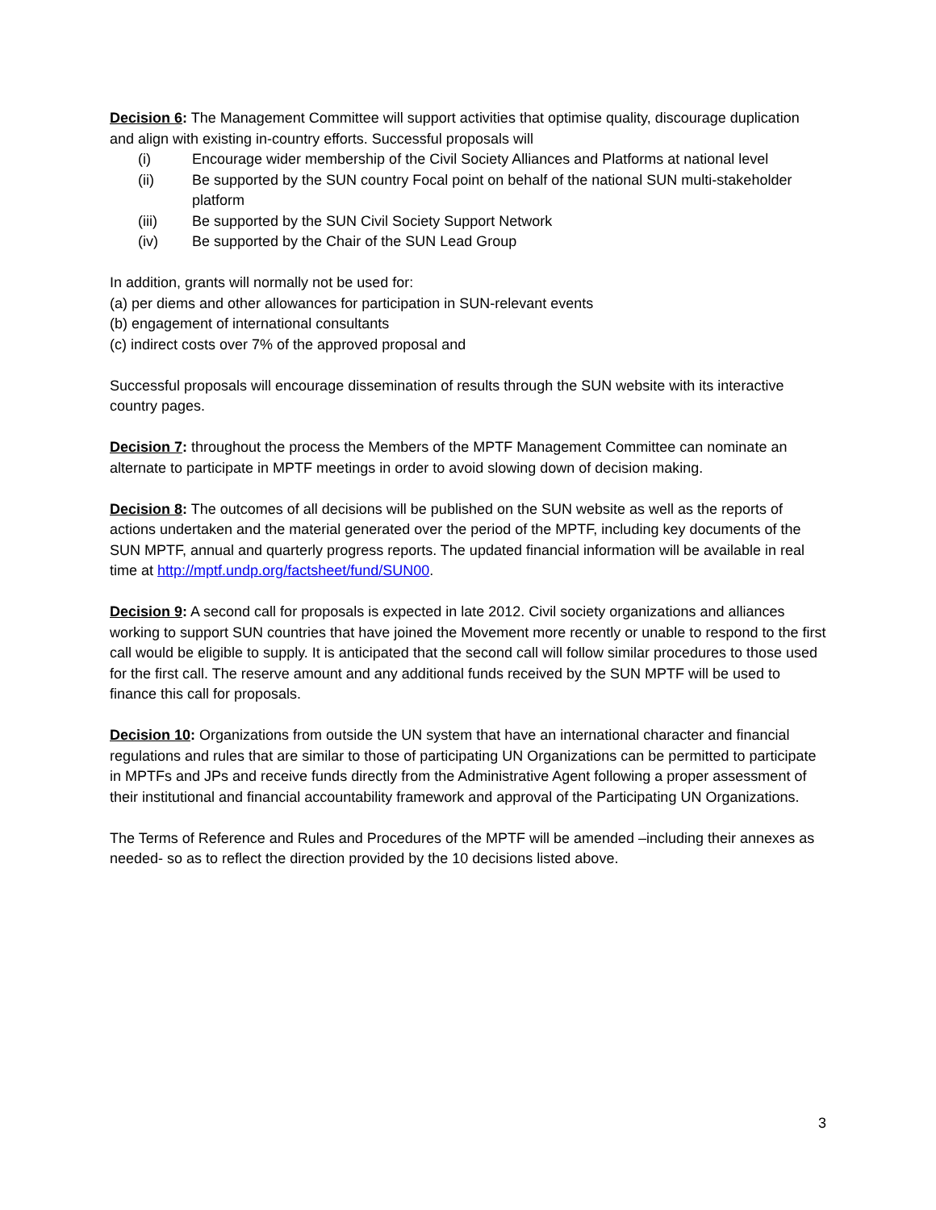Decision 6: The Management Committee will support activities that optimise quality, discourage duplication and align with existing in-country efforts. Successful proposals will
(i) Encourage wider membership of the Civil Society Alliances and Platforms at national level
(ii) Be supported by the SUN country Focal point on behalf of the national SUN multi-stakeholder platform
(iii) Be supported by the SUN Civil Society Support Network
(iv) Be supported by the Chair of the SUN Lead Group
In addition, grants will normally not be used for:
(a) per diems and other allowances for participation in SUN-relevant events
(b) engagement of international consultants
(c) indirect costs over 7% of the approved proposal and
Successful proposals will encourage dissemination of results through the SUN website with its interactive country pages.
Decision 7: throughout the process the Members of the MPTF Management Committee can nominate an alternate to participate in MPTF meetings in order to avoid slowing down of decision making.
Decision 8: The outcomes of all decisions will be published on the SUN website as well as the reports of actions undertaken and the material generated over the period of the MPTF, including key documents of the SUN MPTF, annual and quarterly progress reports. The updated financial information will be available in real time at http://mptf.undp.org/factsheet/fund/SUN00.
Decision 9: A second call for proposals is expected in late 2012. Civil society organizations and alliances working to support SUN countries that have joined the Movement more recently or unable to respond to the first call would be eligible to supply. It is anticipated that the second call will follow similar procedures to those used for the first call. The reserve amount and any additional funds received by the SUN MPTF will be used to finance this call for proposals.
Decision 10: Organizations from outside the UN system that have an international character and financial regulations and rules that are similar to those of participating UN Organizations can be permitted to participate in MPTFs and JPs and receive funds directly from the Administrative Agent following a proper assessment of their institutional and financial accountability framework and approval of the Participating UN Organizations.
The Terms of Reference and Rules and Procedures of the MPTF will be amended –including their annexes as needed- so as to reflect the direction provided by the 10 decisions listed above.
3